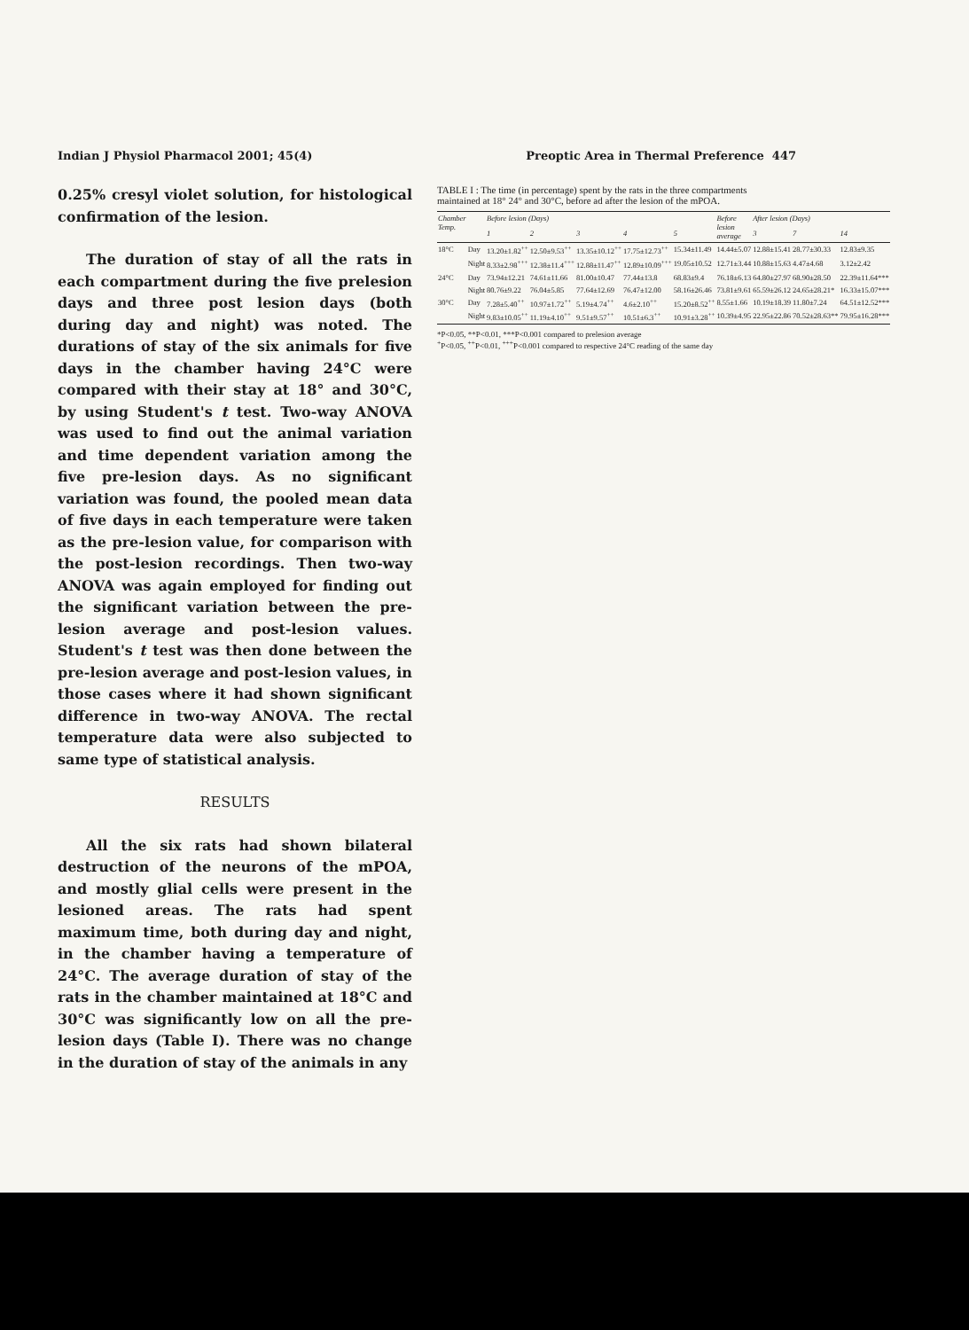Indian J Physiol Pharmacol 2001; 45(4) Preoptic Area in Thermal Preference 447
0.25% cresyl violet solution, for histological confirmation of the lesion.
The duration of stay of all the rats in each compartment during the five prelesion days and three post lesion days (both during day and night) was noted. The durations of stay of the six animals for five days in the chamber having 24°C were compared with their stay at 18° and 30°C, by using Student's t test. Two-way ANOVA was used to find out the animal variation and time dependent variation among the five pre-lesion days. As no significant variation was found, the pooled mean data of five days in each temperature were taken as the pre-lesion value, for comparison with the post-lesion recordings. Then two-way ANOVA was again employed for finding out the significant variation between the pre-lesion average and post-lesion values. Student's t test was then done between the pre-lesion average and post-lesion values, in those cases where it had shown significant difference in two-way ANOVA. The rectal temperature data were also subjected to same type of statistical analysis.
RESULTS
All the six rats had shown bilateral destruction of the neurons of the mPOA, and mostly glial cells were present in the lesioned areas. The rats had spent maximum time, both during day and night, in the chamber having a temperature of 24°C. The average duration of stay of the rats in the chamber maintained at 18°C and 30°C was significantly low on all the pre-lesion days (Table I). There was no change in the duration of stay of the animals in any
TABLE I : The time (in percentage) spent by the rats in the three compartments maintained at 18° 24° and 30°C, before ad after the lesion of the mPOA.
| Chamber Temp. | | Before lesion (Days) | | | | | Before lesion average | After lesion (Days) | | |
| --- | --- | --- | --- | --- | --- | --- | --- | --- | --- | --- |
| | | 1 | 2 | 3 | 4 | 5 | | 3 | 7 | 14 |
| 18°C | Day | 13.20±1.82<sup>++</sup> | 12.50±9.53<sup>++</sup> | 13.35±10.12<sup>++</sup> | 17.75±12.73<sup>++</sup> | 15.34±11.49 | 14.44±5.07 | 12.88±15.41 | 28.77±30.33 | 12.83±9.35 |
| | Night | 8.33±2.98<sup>+++</sup> | 12.38±11.4<sup>+++</sup> | 12.88±11.47<sup>++</sup> | 12.89±10.09<sup>+++</sup> | 19.05±10.52 | 12.71±3.44 | 10.88±15.63 | 4.47±4.68 | 3.12±2.42 |
| 24°C | Day | 73.94±12.21 | 74.61±11.66 | 81.00±10.47 | 77.44±13.8 | 68.83±9.4 | 76.18±6.13 | 64.80±27.97 | 68.90±28.50 | 22.39±11.64*** |
| | Night | 80.76±9.22 | 76.04±5.85 | 77.64±12.69 | 76.47±12.00 | 58.16±26.46 | 73.81±9.61 | 65.59±26.12 | 24.65±28.21* | 16.33±15.07*** |
| 30°C | Day | 7.28±5.40<sup>++</sup> | 10.97±1.72<sup>++</sup> | 5.19±4.74<sup>++</sup> | 4.6±2.10<sup>++</sup> | 15.20±8.52<sup>++</sup> | 8.55±1.66 | 10.19±18.39 | 11.80±7.24 | 64.51±12.52*** |
| | Night | 9.83±10.05<sup>++</sup> | 11.19±4.10<sup>++</sup> | 9.51±9.57<sup>++</sup> | 10.51±6.3<sup>++</sup> | 10.91±3.28<sup>++</sup> | 10.39±4.95 | 22.95±22.86 | 70.52±28.63** | 79.95±16.28*** |
*P<0.05, **P<0.01, ***P<0.001 compared to prelesion average
<sup>+</sup>P<0.05, <sup>++</sup>P<0.01, <sup>+++</sup>P<0.001 compared to respective 24°C reading of the same day